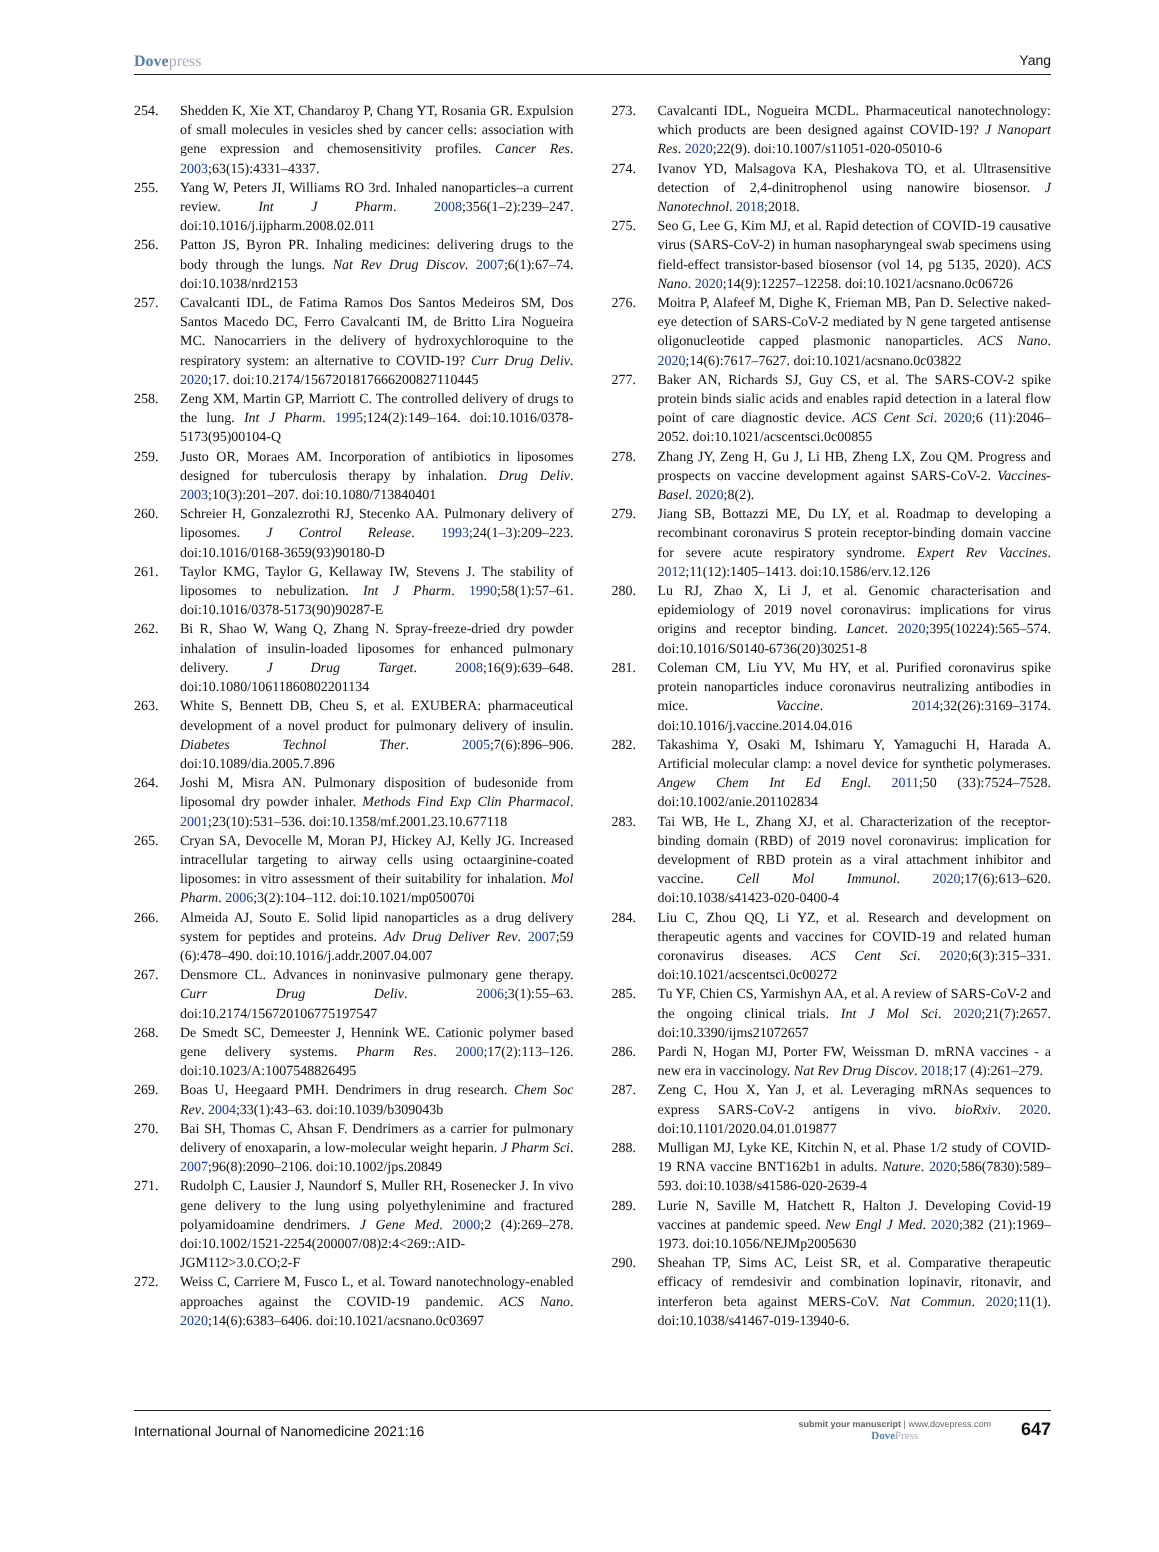Dovepress Yang
254. Shedden K, Xie XT, Chandaroy P, Chang YT, Rosania GR. Expulsion of small molecules in vesicles shed by cancer cells: association with gene expression and chemosensitivity profiles. Cancer Res. 2003;63(15):4331–4337.
255. Yang W, Peters JI, Williams RO 3rd. Inhaled nanoparticles–a current review. Int J Pharm. 2008;356(1–2):239–247. doi:10.1016/j.ijpharm.2008.02.011
256. Patton JS, Byron PR. Inhaling medicines: delivering drugs to the body through the lungs. Nat Rev Drug Discov. 2007;6(1):67–74. doi:10.1038/nrd2153
257. Cavalcanti IDL, de Fatima Ramos Dos Santos Medeiros SM, Dos Santos Macedo DC, Ferro Cavalcanti IM, de Britto Lira Nogueira MC. Nanocarriers in the delivery of hydroxychloroquine to the respiratory system: an alternative to COVID-19? Curr Drug Deliv. 2020;17. doi:10.2174/1567201817666200827110445
258. Zeng XM, Martin GP, Marriott C. The controlled delivery of drugs to the lung. Int J Pharm. 1995;124(2):149–164. doi:10.1016/0378-5173(95)00104-Q
259. Justo OR, Moraes AM. Incorporation of antibiotics in liposomes designed for tuberculosis therapy by inhalation. Drug Deliv. 2003;10(3):201–207. doi:10.1080/713840401
260. Schreier H, Gonzalezrothi RJ, Stecenko AA. Pulmonary delivery of liposomes. J Control Release. 1993;24(1–3):209–223. doi:10.1016/0168-3659(93)90180-D
261. Taylor KMG, Taylor G, Kellaway IW, Stevens J. The stability of liposomes to nebulization. Int J Pharm. 1990;58(1):57–61. doi:10.1016/0378-5173(90)90287-E
262. Bi R, Shao W, Wang Q, Zhang N. Spray-freeze-dried dry powder inhalation of insulin-loaded liposomes for enhanced pulmonary delivery. J Drug Target. 2008;16(9):639–648. doi:10.1080/10611860802201134
263. White S, Bennett DB, Cheu S, et al. EXUBERA: pharmaceutical development of a novel product for pulmonary delivery of insulin. Diabetes Technol Ther. 2005;7(6):896–906. doi:10.1089/dia.2005.7.896
264. Joshi M, Misra AN. Pulmonary disposition of budesonide from liposomal dry powder inhaler. Methods Find Exp Clin Pharmacol. 2001;23(10):531–536. doi:10.1358/mf.2001.23.10.677118
265. Cryan SA, Devocelle M, Moran PJ, Hickey AJ, Kelly JG. Increased intracellular targeting to airway cells using octaarginine-coated liposomes: in vitro assessment of their suitability for inhalation. Mol Pharm. 2006;3(2):104–112. doi:10.1021/mp050070i
266. Almeida AJ, Souto E. Solid lipid nanoparticles as a drug delivery system for peptides and proteins. Adv Drug Deliver Rev. 2007;59 (6):478–490. doi:10.1016/j.addr.2007.04.007
267. Densmore CL. Advances in noninvasive pulmonary gene therapy. Curr Drug Deliv. 2006;3(1):55–63. doi:10.2174/156720106775197547
268. De Smedt SC, Demeester J, Hennink WE. Cationic polymer based gene delivery systems. Pharm Res. 2000;17(2):113–126. doi:10.1023/A:1007548826495
269. Boas U, Heegaard PMH. Dendrimers in drug research. Chem Soc Rev. 2004;33(1):43–63. doi:10.1039/b309043b
270. Bai SH, Thomas C, Ahsan F. Dendrimers as a carrier for pulmonary delivery of enoxaparin, a low-molecular weight heparin. J Pharm Sci. 2007;96(8):2090–2106. doi:10.1002/jps.20849
271. Rudolph C, Lausier J, Naundorf S, Muller RH, Rosenecker J. In vivo gene delivery to the lung using polyethylenimine and fractured polyamidoamine dendrimers. J Gene Med. 2000;2 (4):269–278. doi:10.1002/1521-2254(200007/08)2:4<269::AID-JGM112>3.0.CO;2-F
272. Weiss C, Carriere M, Fusco L, et al. Toward nanotechnology-enabled approaches against the COVID-19 pandemic. ACS Nano. 2020;14(6):6383–6406. doi:10.1021/acsnano.0c03697
273. Cavalcanti IDL, Nogueira MCDL. Pharmaceutical nanotechnology: which products are been designed against COVID-19? J Nanopart Res. 2020;22(9). doi:10.1007/s11051-020-05010-6
274. Ivanov YD, Malsagova KA, Pleshakova TO, et al. Ultrasensitive detection of 2,4-dinitrophenol using nanowire biosensor. J Nanotechnol. 2018;2018.
275. Seo G, Lee G, Kim MJ, et al. Rapid detection of COVID-19 causative virus (SARS-CoV-2) in human nasopharyngeal swab specimens using field-effect transistor-based biosensor (vol 14, pg 5135, 2020). ACS Nano. 2020;14(9):12257–12258. doi:10.1021/acsnano.0c06726
276. Moitra P, Alafeef M, Dighe K, Frieman MB, Pan D. Selective naked-eye detection of SARS-CoV-2 mediated by N gene targeted antisense oligonucleotide capped plasmonic nanoparticles. ACS Nano. 2020;14(6):7617–7627. doi:10.1021/acsnano.0c03822
277. Baker AN, Richards SJ, Guy CS, et al. The SARS-COV-2 spike protein binds sialic acids and enables rapid detection in a lateral flow point of care diagnostic device. ACS Cent Sci. 2020;6 (11):2046–2052. doi:10.1021/acscentsci.0c00855
278. Zhang JY, Zeng H, Gu J, Li HB, Zheng LX, Zou QM. Progress and prospects on vaccine development against SARS-CoV-2. Vaccines-Basel. 2020;8(2).
279. Jiang SB, Bottazzi ME, Du LY, et al. Roadmap to developing a recombinant coronavirus S protein receptor-binding domain vaccine for severe acute respiratory syndrome. Expert Rev Vaccines. 2012;11(12):1405–1413. doi:10.1586/erv.12.126
280. Lu RJ, Zhao X, Li J, et al. Genomic characterisation and epidemiology of 2019 novel coronavirus: implications for virus origins and receptor binding. Lancet. 2020;395(10224):565–574. doi:10.1016/S0140-6736(20)30251-8
281. Coleman CM, Liu YV, Mu HY, et al. Purified coronavirus spike protein nanoparticles induce coronavirus neutralizing antibodies in mice. Vaccine. 2014;32(26):3169–3174. doi:10.1016/j.vaccine.2014.04.016
282. Takashima Y, Osaki M, Ishimaru Y, Yamaguchi H, Harada A. Artificial molecular clamp: a novel device for synthetic polymerases. Angew Chem Int Ed Engl. 2011;50 (33):7524–7528. doi:10.1002/anie.201102834
283. Tai WB, He L, Zhang XJ, et al. Characterization of the receptor-binding domain (RBD) of 2019 novel coronavirus: implication for development of RBD protein as a viral attachment inhibitor and vaccine. Cell Mol Immunol. 2020;17(6):613–620. doi:10.1038/s41423-020-0400-4
284. Liu C, Zhou QQ, Li YZ, et al. Research and development on therapeutic agents and vaccines for COVID-19 and related human coronavirus diseases. ACS Cent Sci. 2020;6(3):315–331. doi:10.1021/acscentsci.0c00272
285. Tu YF, Chien CS, Yarmishyn AA, et al. A review of SARS-CoV-2 and the ongoing clinical trials. Int J Mol Sci. 2020;21(7):2657. doi:10.3390/ijms21072657
286. Pardi N, Hogan MJ, Porter FW, Weissman D. mRNA vaccines - a new era in vaccinology. Nat Rev Drug Discov. 2018;17 (4):261–279.
287. Zeng C, Hou X, Yan J, et al. Leveraging mRNAs sequences to express SARS-CoV-2 antigens in vivo. bioRxiv. 2020. doi:10.1101/2020.04.01.019877
288. Mulligan MJ, Lyke KE, Kitchin N, et al. Phase 1/2 study of COVID-19 RNA vaccine BNT162b1 in adults. Nature. 2020;586(7830):589–593. doi:10.1038/s41586-020-2639-4
289. Lurie N, Saville M, Hatchett R, Halton J. Developing Covid-19 vaccines at pandemic speed. New Engl J Med. 2020;382 (21):1969–1973. doi:10.1056/NEJMp2005630
290. Sheahan TP, Sims AC, Leist SR, et al. Comparative therapeutic efficacy of remdesivir and combination lopinavir, ritonavir, and interferon beta against MERS-CoV. Nat Commun. 2020;11(1). doi:10.1038/s41467-019-13940-6.
International Journal of Nanomedicine 2021:16
submit your manuscript | www.dovepress.com
DovePress
647